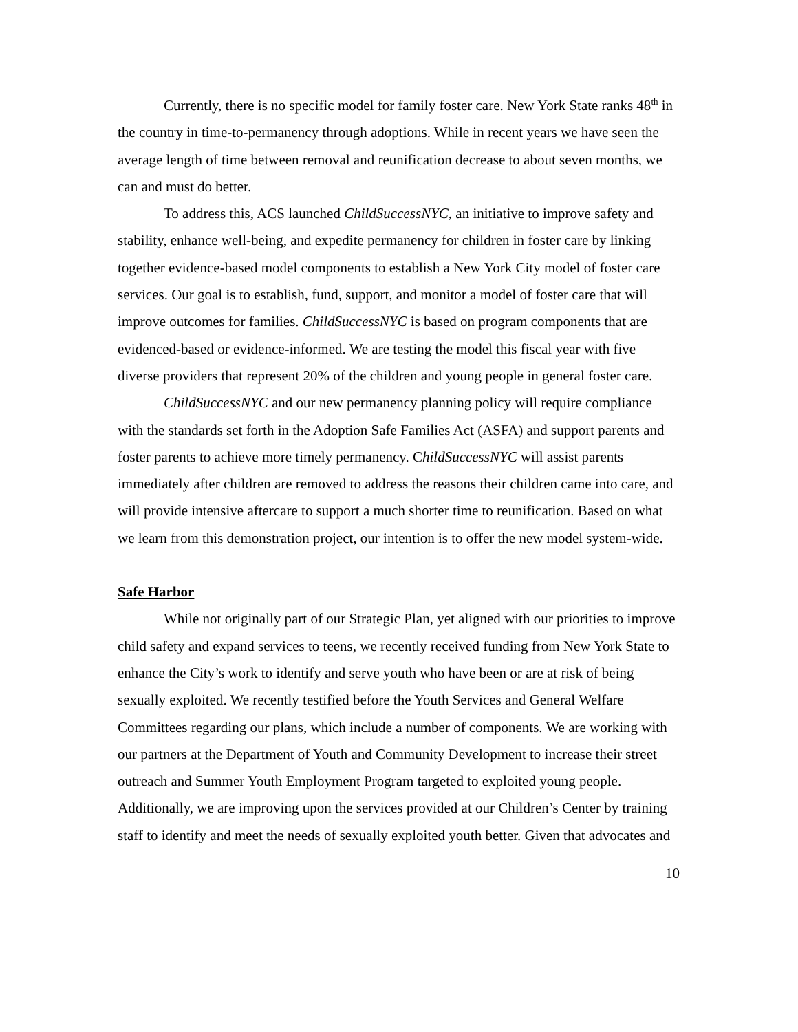Currently, there is no specific model for family foster care. New York State ranks 48<sup>th</sup> in the country in time-to-permanency through adoptions. While in recent years we have seen the average length of time between removal and reunification decrease to about seven months, we can and must do better.
To address this, ACS launched ChildSuccessNYC, an initiative to improve safety and stability, enhance well-being, and expedite permanency for children in foster care by linking together evidence-based model components to establish a New York City model of foster care services. Our goal is to establish, fund, support, and monitor a model of foster care that will improve outcomes for families. ChildSuccessNYC is based on program components that are evidenced-based or evidence-informed. We are testing the model this fiscal year with five diverse providers that represent 20% of the children and young people in general foster care.
ChildSuccessNYC and our new permanency planning policy will require compliance with the standards set forth in the Adoption Safe Families Act (ASFA) and support parents and foster parents to achieve more timely permanency. ChildSuccessNYC will assist parents immediately after children are removed to address the reasons their children came into care, and will provide intensive aftercare to support a much shorter time to reunification. Based on what we learn from this demonstration project, our intention is to offer the new model system-wide.
Safe Harbor
While not originally part of our Strategic Plan, yet aligned with our priorities to improve child safety and expand services to teens, we recently received funding from New York State to enhance the City’s work to identify and serve youth who have been or are at risk of being sexually exploited. We recently testified before the Youth Services and General Welfare Committees regarding our plans, which include a number of components. We are working with our partners at the Department of Youth and Community Development to increase their street outreach and Summer Youth Employment Program targeted to exploited young people. Additionally, we are improving upon the services provided at our Children’s Center by training staff to identify and meet the needs of sexually exploited youth better. Given that advocates and
10